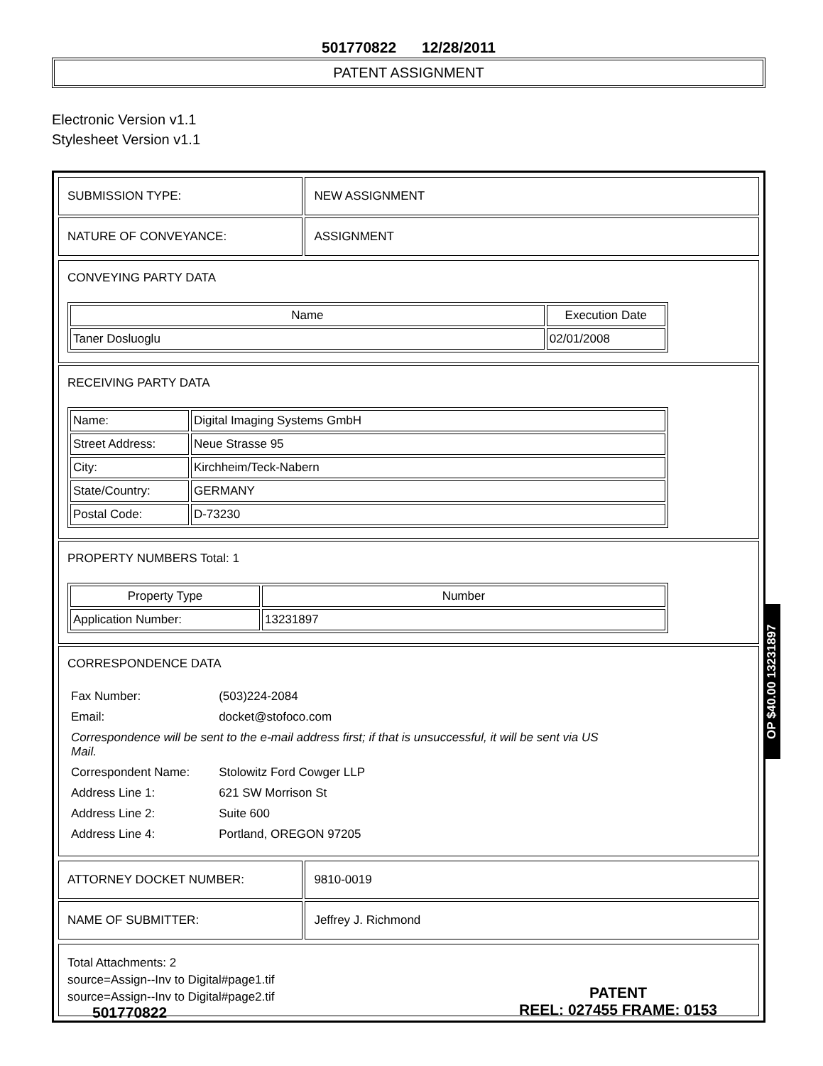501770822 12/28/2011
PATENT ASSIGNMENT
Electronic Version v1.1
Stylesheet Version v1.1
| SUBMISSION TYPE: | NEW ASSIGNMENT |
| NATURE OF CONVEYANCE: | ASSIGNMENT |
CONVEYING PARTY DATA
| Name | Execution Date |
| --- | --- |
| Taner Dosluoglu | 02/01/2008 |
RECEIVING PARTY DATA
| Name: | Digital Imaging Systems GmbH |
| Street Address: | Neue Strasse 95 |
| City: | Kirchheim/Teck-Nabern |
| State/Country: | GERMANY |
| Postal Code: | D-73230 |
PROPERTY NUMBERS Total: 1
| Property Type | Number |
| --- | --- |
| Application Number: | 13231897 |
CORRESPONDENCE DATA
| Fax Number: | (503)224-2084 |
| Email: | docket@stofoco.com |
| Correspondence will be sent to the e-mail address first; if that is unsuccessful, it will be sent via US Mail. | |
| Correspondent Name: | Stolowitz Ford Cowger LLP |
| Address Line 1: | 621 SW Morrison St |
| Address Line 2: | Suite 600 |
| Address Line 4: | Portland, OREGON 97205 |
| ATTORNEY DOCKET NUMBER: | 9810-0019 |
| NAME OF SUBMITTER: | Jeffrey J. Richmond |
Total Attachments: 2
source=Assign--Inv to Digital#page1.tif
source=Assign--Inv to Digital#page2.tif
OP $40.00 13231897
501770822
PATENT
REEL: 027455 FRAME: 0153